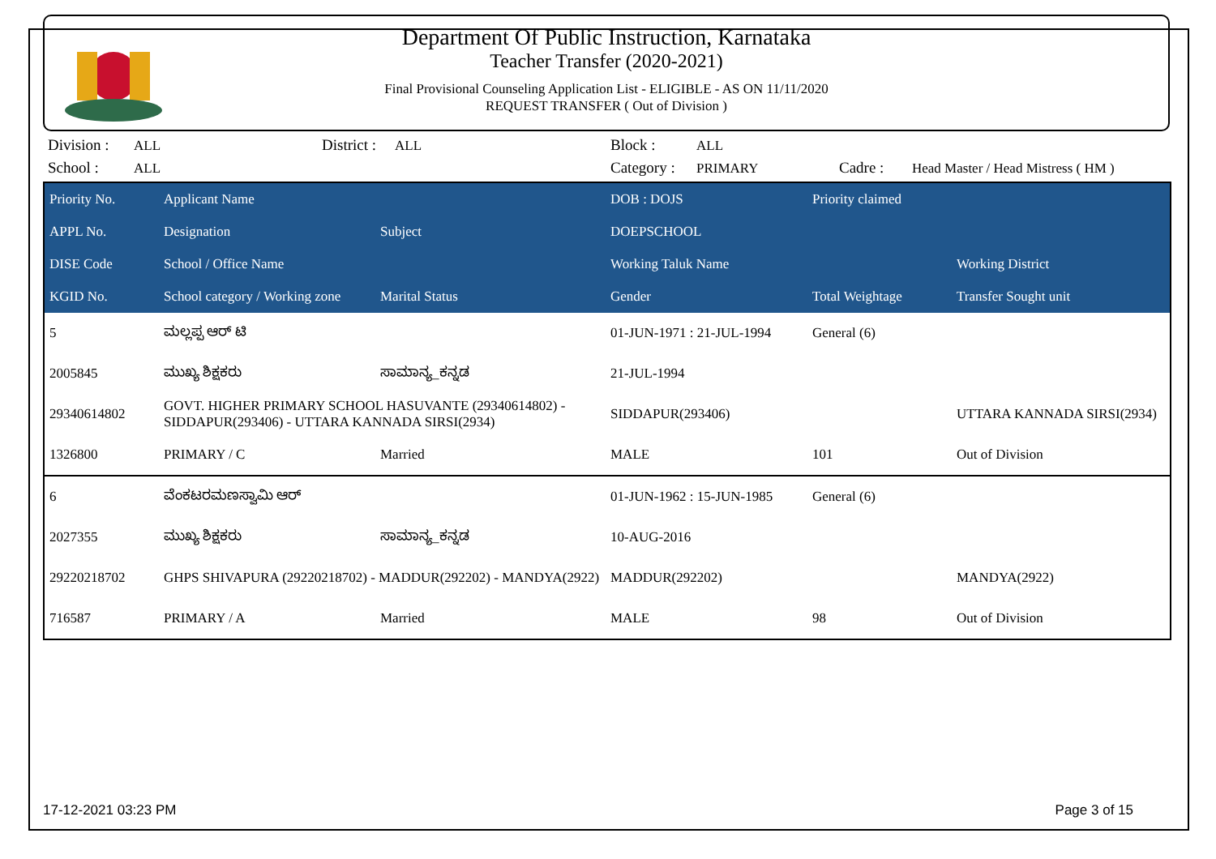Department Of Public Instruction, Karnataka
Teacher Transfer (2020-2021)
Final Provisional Counseling Application List - ELIGIBLE - AS ON 11/11/2020
REQUEST TRANSFER ( Out of Division )
Division :
ALL
District :
ALL
Block :
ALL
School :
ALL
Category :
PRIMARY
Cadre :
Head Master / Head Mistress ( HM )
| Priority No. | Applicant Name | | DOB : DOJS | Priority claimed | |
| --- | --- | --- | --- | --- | --- |
| APPL No. | Designation | Subject | DOEPSCHOOL | | |
| DISE Code | School / Office Name | | Working Taluk Name | | Working District |
| KGID No. | School category / Working zone | Marital Status | Gender | Total Weightage | Transfer Sought unit |
| 5 | ಮಲ್ಲಪ್ಪ ಆರ್ ಟಿ | | 01-JUN-1971 : 21-JUL-1994 | General (6) | |
| 2005845 | ಮುಖ್ಯ ಶಿಕ್ಷಕರು | ಸಾಮಾನ್ಯ_ಕನ್ನಡ | 21-JUL-1994 | | |
| 29340614802 | GOVT. HIGHER PRIMARY SCHOOL HASUVANTE (29340614802) - SIDDAPUR(293406) - UTTARA KANNADA SIRSI(2934) | | SIDDAPUR(293406) | | UTTARA KANNADA SIRSI(2934) |
| 1326800 | PRIMARY / C | Married | MALE | 101 | Out of Division |
| 6 | ವೆಂಕಟರಮಣಸ್ವಾಮಿ ಆರ್ | | 01-JUN-1962 : 15-JUN-1985 | General (6) | |
| 2027355 | ಮುಖ್ಯ ಶಿಕ್ಷಕರು | ಸಾಮಾನ್ಯ_ಕನ್ನಡ | 10-AUG-2016 | | |
| 29220218702 | GHPS SHIVAPURA (29220218702) - MADDUR(292202) - MANDYA(2922) | | MADDUR(292202) | | MANDYA(2922) |
| 716587 | PRIMARY / A | Married | MALE | 98 | Out of Division |
17-12-2021 03:23 PM Page 3 of 15